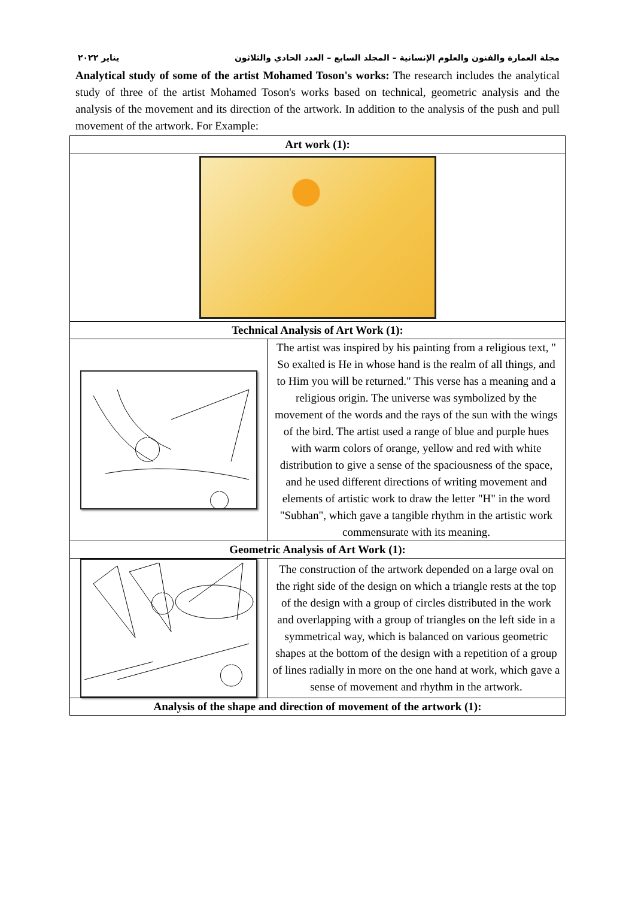مجلة العمارة والفنون والعلوم الإنسانية – المجلد السابع – العدد الحادي والثلاثون يناير ٢٠٢٢
Analytical study of some of the artist Mohamed Toson's works: The research includes the analytical study of three of the artist Mohamed Toson's works based on technical, geometric analysis and the analysis of the movement and its direction of the artwork. In addition to the analysis of the push and pull movement of the artwork. For Example:
| Art work (1): | |
| Technical Analysis of Art Work (1): | |
| | The artist was inspired by his painting from a religious text, " So exalted is He in whose hand is the realm of all things, and to Him you will be returned." This verse has a meaning and a religious origin. The universe was symbolized by the movement of the words and the rays of the sun with the wings of the bird. The artist used a range of blue and purple hues with warm colors of orange, yellow and red with white distribution to give a sense of the spaciousness of the space, and he used different directions of writing movement and elements of artistic work to draw the letter "H" in the word "Subhan", which gave a tangible rhythm in the artistic work commensurate with its meaning. |
| Geometric Analysis of Art Work (1): | |
| | The construction of the artwork depended on a large oval on the right side of the design on which a triangle rests at the top of the design with a group of circles distributed in the work and overlapping with a group of triangles on the left side in a symmetrical way, which is balanced on various geometric shapes at the bottom of the design with a repetition of a group of lines radially in more on the one hand at work, which gave a sense of movement and rhythm in the artwork. |
| Analysis of the shape and direction of movement of the artwork (1): | |